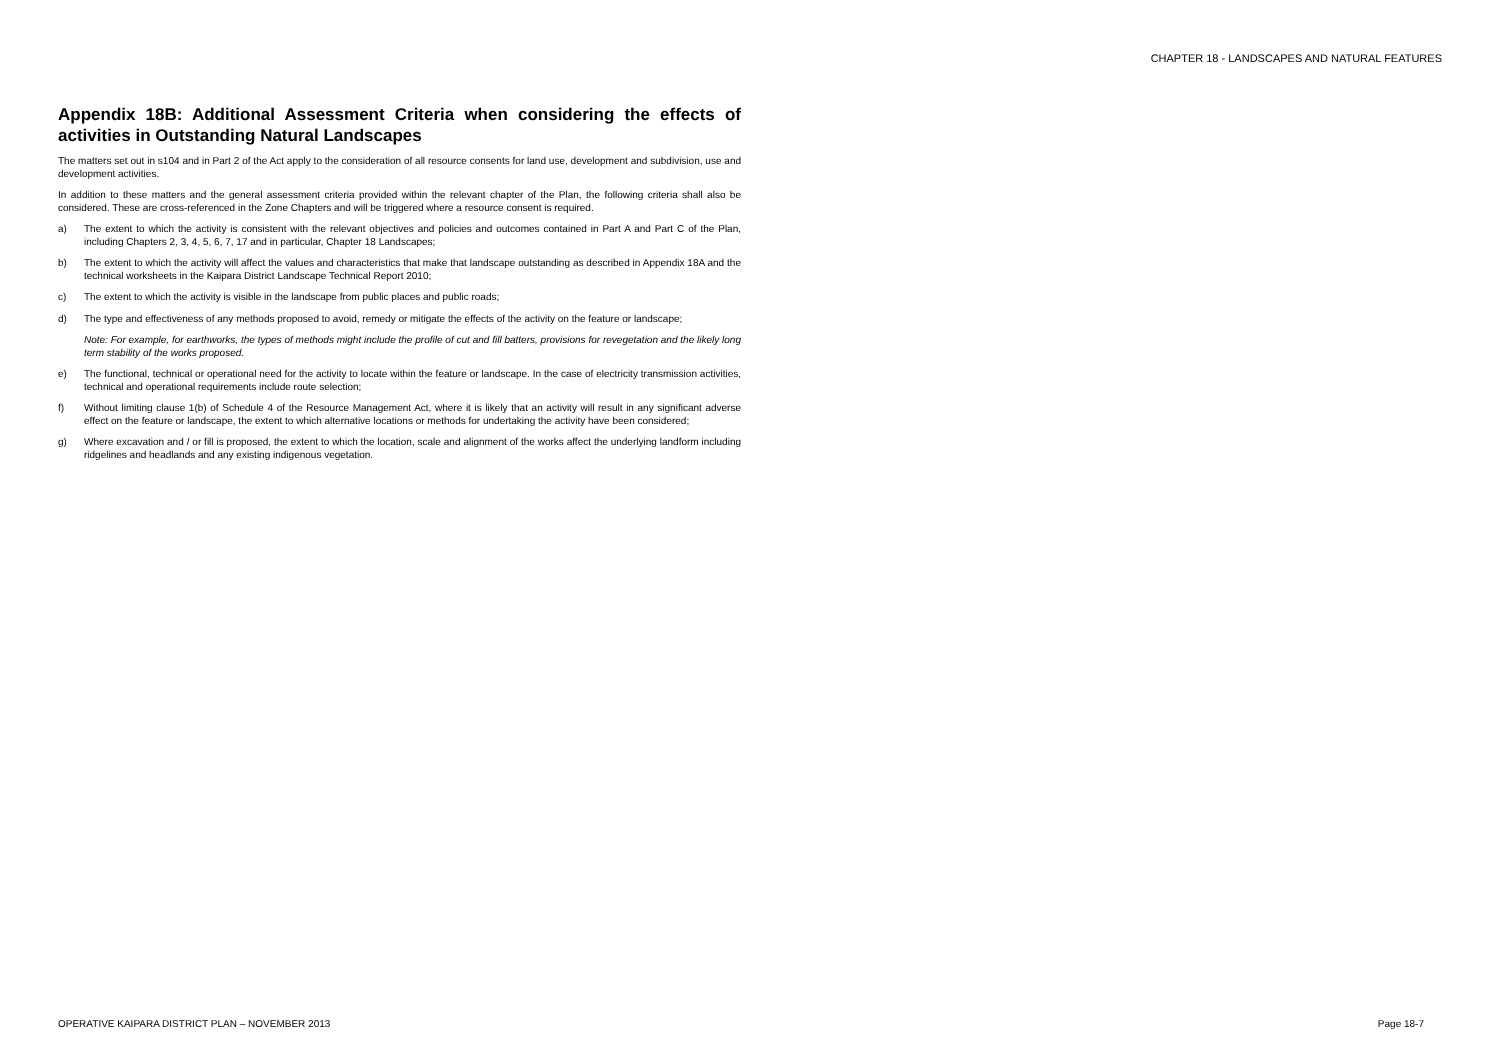CHAPTER 18 - LANDSCAPES AND NATURAL FEATURES
Appendix 18B: Additional Assessment Criteria when considering the effects of activities in Outstanding Natural Landscapes
The matters set out in s104 and in Part 2 of the Act apply to the consideration of all resource consents for land use, development and subdivision, use and development activities.
In addition to these matters and the general assessment criteria provided within the relevant chapter of the Plan, the following criteria shall also be considered. These are cross-referenced in the Zone Chapters and will be triggered where a resource consent is required.
a) The extent to which the activity is consistent with the relevant objectives and policies and outcomes contained in Part A and Part C of the Plan, including Chapters 2, 3, 4, 5, 6, 7, 17 and in particular, Chapter 18 Landscapes;
b) The extent to which the activity will affect the values and characteristics that make that landscape outstanding as described in Appendix 18A and the technical worksheets in the Kaipara District Landscape Technical Report 2010;
c) The extent to which the activity is visible in the landscape from public places and public roads;
d) The type and effectiveness of any methods proposed to avoid, remedy or mitigate the effects of the activity on the feature or landscape;
Note: For example, for earthworks, the types of methods might include the profile of cut and fill batters, provisions for revegetation and the likely long term stability of the works proposed.
e) The functional, technical or operational need for the activity to locate within the feature or landscape. In the case of electricity transmission activities, technical and operational requirements include route selection;
f) Without limiting clause 1(b) of Schedule 4 of the Resource Management Act, where it is likely that an activity will result in any significant adverse effect on the feature or landscape, the extent to which alternative locations or methods for undertaking the activity have been considered;
g) Where excavation and / or fill is proposed, the extent to which the location, scale and alignment of the works affect the underlying landform including ridgelines and headlands and any existing indigenous vegetation.
OPERATIVE KAIPARA DISTRICT PLAN – NOVEMBER 2013
Page 18-7